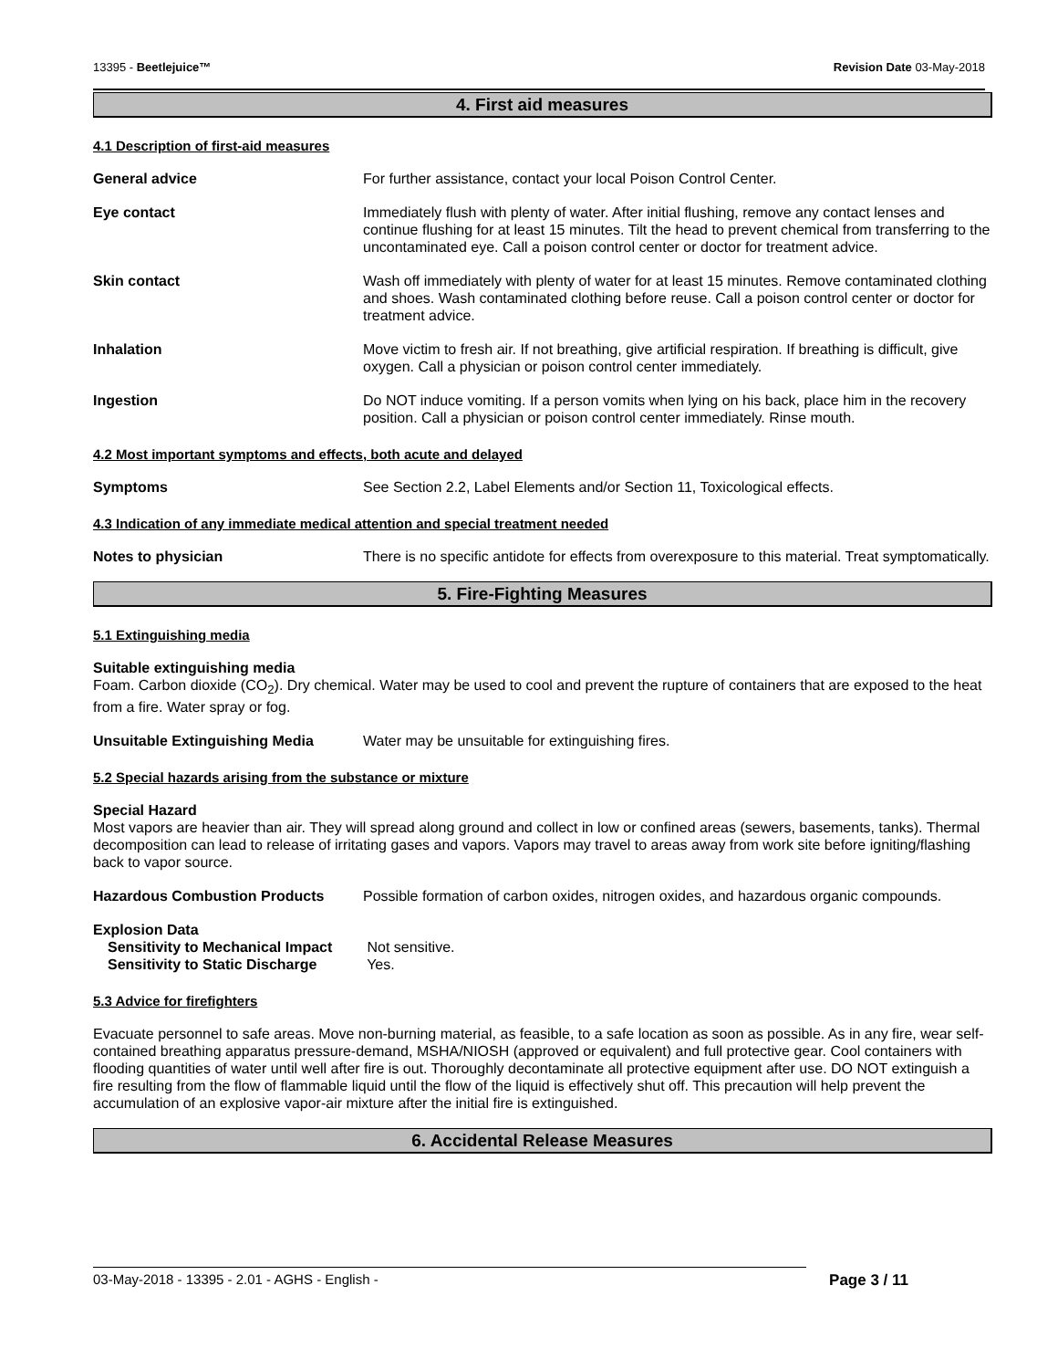13395 - Beetlejuice™ Revision Date 03-May-2018
4. First aid measures
4.1 Description of first-aid measures
General advice For further assistance, contact your local Poison Control Center.
Eye contact Immediately flush with plenty of water. After initial flushing, remove any contact lenses and continue flushing for at least 15 minutes. Tilt the head to prevent chemical from transferring to the uncontaminated eye. Call a poison control center or doctor for treatment advice.
Skin contact Wash off immediately with plenty of water for at least 15 minutes. Remove contaminated clothing and shoes. Wash contaminated clothing before reuse. Call a poison control center or doctor for treatment advice.
Inhalation Move victim to fresh air. If not breathing, give artificial respiration. If breathing is difficult, give oxygen. Call a physician or poison control center immediately.
Ingestion Do NOT induce vomiting. If a person vomits when lying on his back, place him in the recovery position. Call a physician or poison control center immediately. Rinse mouth.
4.2 Most important symptoms and effects, both acute and delayed
Symptoms See Section 2.2, Label Elements and/or Section 11, Toxicological effects.
4.3 Indication of any immediate medical attention and special treatment needed
Notes to physician There is no specific antidote for effects from overexposure to this material. Treat symptomatically.
5. Fire-Fighting Measures
5.1 Extinguishing media
Suitable extinguishing media
Foam. Carbon dioxide (CO<sub>2</sub>). Dry chemical. Water may be used to cool and prevent the rupture of containers that are exposed to the heat from a fire. Water spray or fog.
Unsuitable Extinguishing Media Water may be unsuitable for extinguishing fires.
5.2 Special hazards arising from the substance or mixture
Special Hazard
Most vapors are heavier than air. They will spread along ground and collect in low or confined areas (sewers, basements, tanks). Thermal decomposition can lead to release of irritating gases and vapors. Vapors may travel to areas away from work site before igniting/flashing back to vapor source.
Hazardous Combustion Products Possible formation of carbon oxides, nitrogen oxides, and hazardous organic compounds.
Explosion Data
Sensitivity to Mechanical Impact Not sensitive.
Sensitivity to Static Discharge Yes.
5.3 Advice for firefighters
Evacuate personnel to safe areas. Move non-burning material, as feasible, to a safe location as soon as possible. As in any fire, wear self-contained breathing apparatus pressure-demand, MSHA/NIOSH (approved or equivalent) and full protective gear. Cool containers with flooding quantities of water until well after fire is out. Thoroughly decontaminate all protective equipment after use. DO NOT extinguish a fire resulting from the flow of flammable liquid until the flow of the liquid is effectively shut off. This precaution will help prevent the accumulation of an explosive vapor-air mixture after the initial fire is extinguished.
6. Accidental Release Measures
03-May-2018 - 13395 - 2.01 - AGHS - English - Page 3 / 11